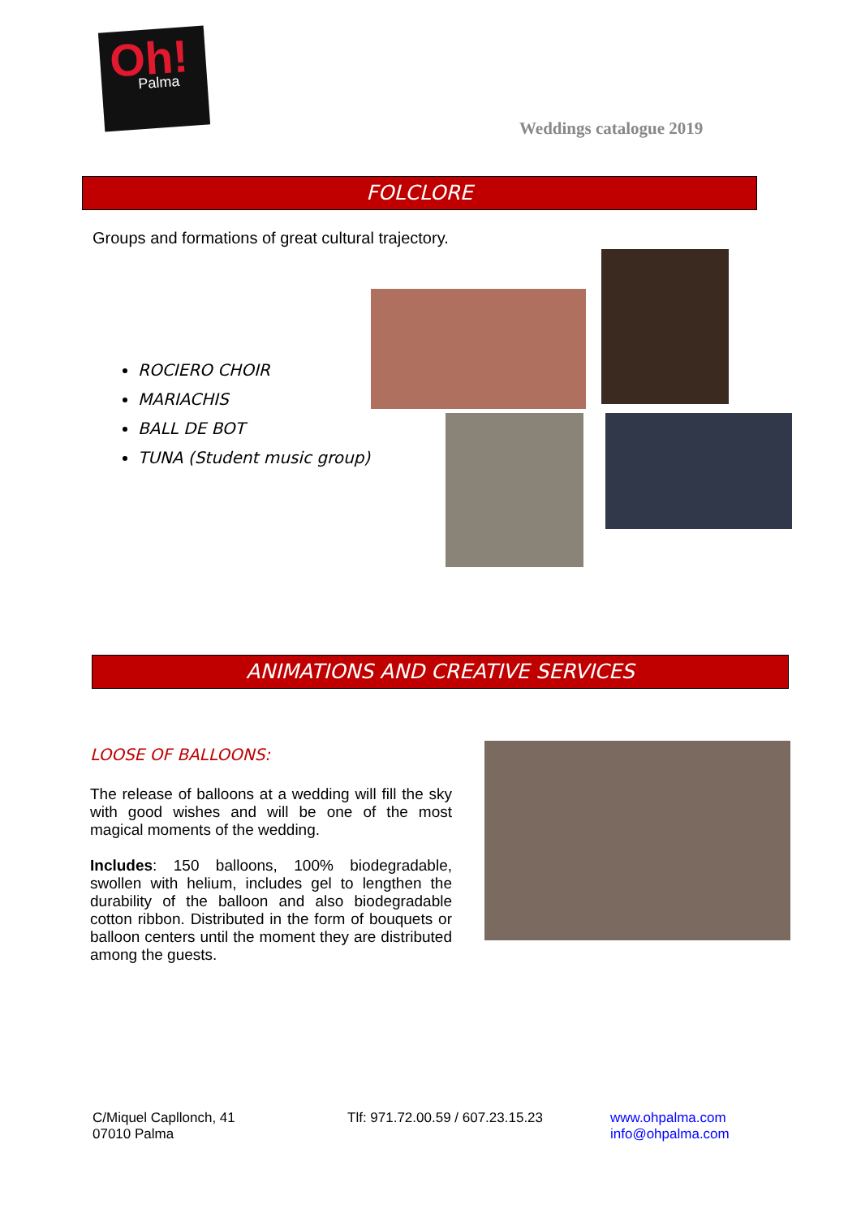Oh!
Palma
Weddings catalogue 2019
FOLCLORE
Groups and formations of great cultural trajectory.
ROCIERO CHOIR
MARIACHIS
BALL DE BOT
TUNA (Student music group)
ANIMATIONS AND CREATIVE SERVICES
LOOSE OF BALLOONS:
The release of balloons at a wedding will fill the sky with good wishes and will be one of the most magical moments of the wedding.
Includes: 150 balloons, 100% biodegradable, swollen with helium, includes gel to lengthen the durability of the balloon and also biodegradable cotton ribbon. Distributed in the form of bouquets or balloon centers until the moment they are distributed among the guests.
C/Miquel Capllonch, 41
07010 Palma
Tlf: 971.72.00.59 / 607.23.15.23
www.ohpalma.com
info@ohpalma.com